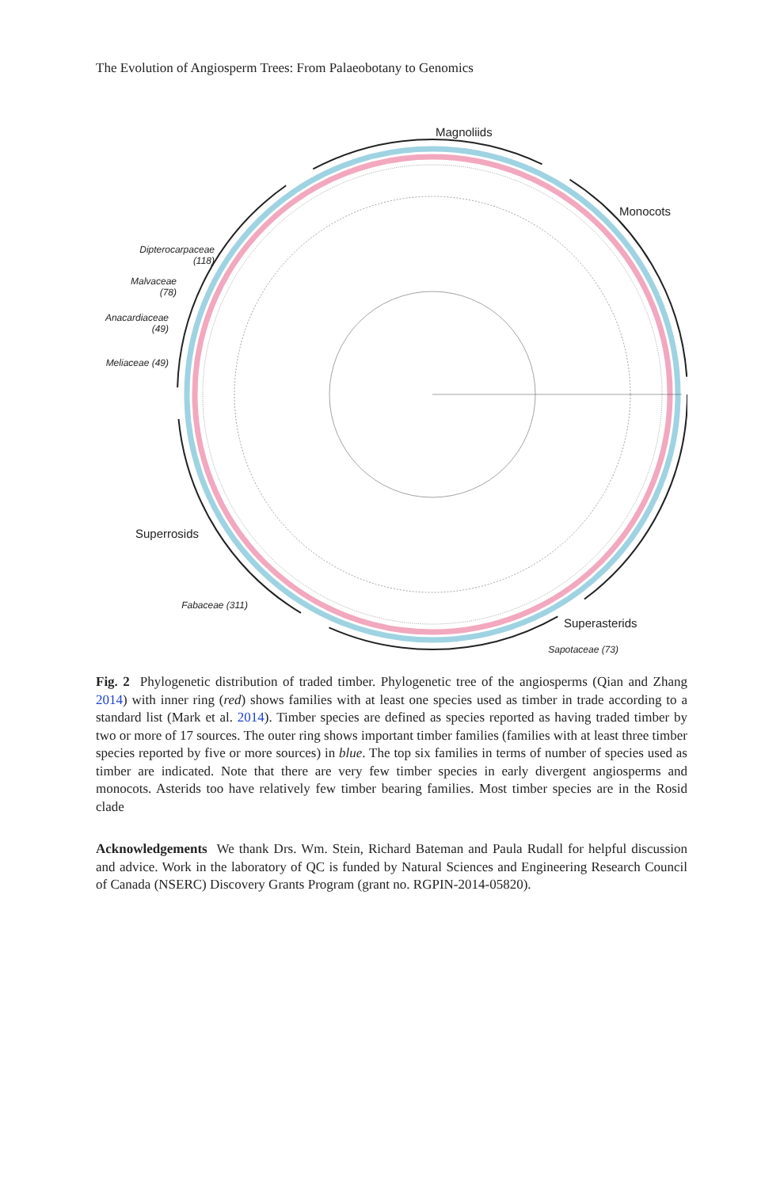The Evolution of Angiosperm Trees: From Palaeobotany to Genomics
Magnoliids
Monocots
Superrosids
Superasterids
Dipterocarpaceae
(118)
Malvaceae
(78)
Anacardiaceae
(49)
Meliaceae (49)
Fabaceae (311)
Sapotaceae (73)
Fig. 2 Phylogenetic distribution of traded timber. Phylogenetic tree of the angiosperms (Qian and Zhang 2014) with inner ring (red) shows families with at least one species used as timber in trade according to a standard list (Mark et al. 2014). Timber species are defined as species reported as having traded timber by two or more of 17 sources. The outer ring shows important timber families (families with at least three timber species reported by five or more sources) in blue. The top six families in terms of number of species used as timber are indicated. Note that there are very few timber species in early divergent angiosperms and monocots. Asterids too have relatively few timber bearing families. Most timber species are in the Rosid clade
Acknowledgements We thank Drs. Wm. Stein, Richard Bateman and Paula Rudall for helpful discussion and advice. Work in the laboratory of QC is funded by Natural Sciences and Engineering Research Council of Canada (NSERC) Discovery Grants Program (grant no. RGPIN-2014-05820).